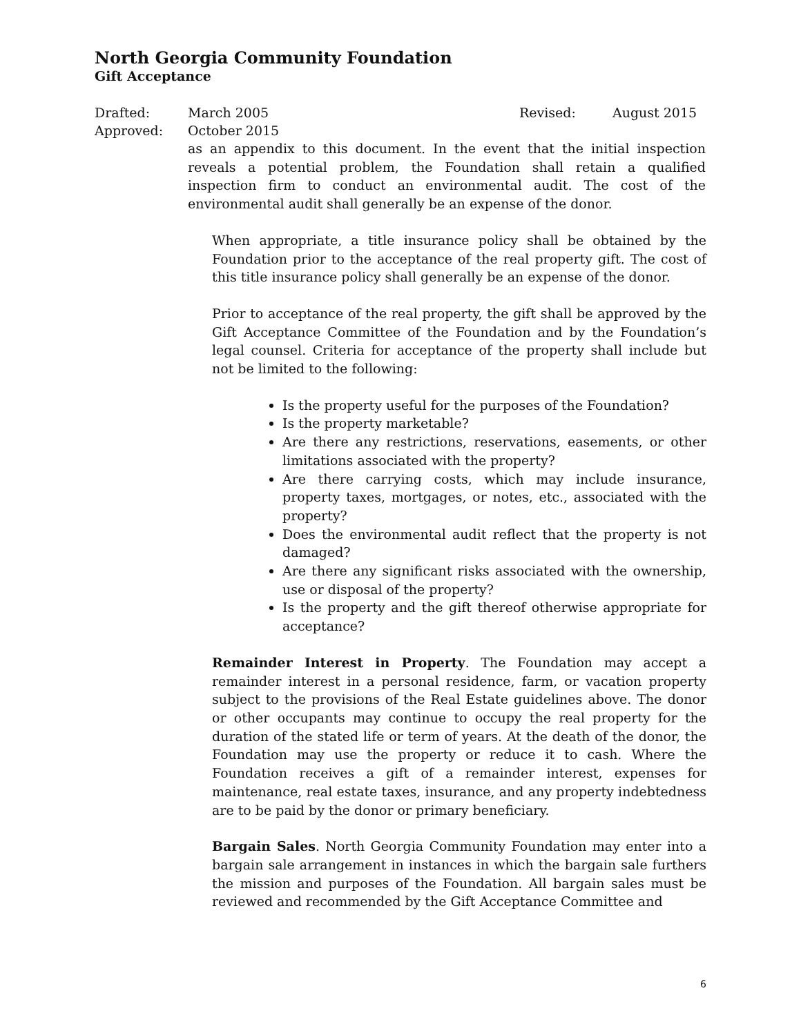North Georgia Community Foundation
Gift Acceptance
Drafted: March 2005 Revised: August 2015 Approved: October 2015
as an appendix to this document. In the event that the initial inspection reveals a potential problem, the Foundation shall retain a qualified inspection firm to conduct an environmental audit. The cost of the environmental audit shall generally be an expense of the donor.
When appropriate, a title insurance policy shall be obtained by the Foundation prior to the acceptance of the real property gift. The cost of this title insurance policy shall generally be an expense of the donor.
Prior to acceptance of the real property, the gift shall be approved by the Gift Acceptance Committee of the Foundation and by the Foundation’s legal counsel. Criteria for acceptance of the property shall include but not be limited to the following:
Is the property useful for the purposes of the Foundation?
Is the property marketable?
Are there any restrictions, reservations, easements, or other limitations associated with the property?
Are there carrying costs, which may include insurance, property taxes, mortgages, or notes, etc., associated with the property?
Does the environmental audit reflect that the property is not damaged?
Are there any significant risks associated with the ownership, use or disposal of the property?
Is the property and the gift thereof otherwise appropriate for acceptance?
Remainder Interest in Property. The Foundation may accept a remainder interest in a personal residence, farm, or vacation property subject to the provisions of the Real Estate guidelines above. The donor or other occupants may continue to occupy the real property for the duration of the stated life or term of years. At the death of the donor, the Foundation may use the property or reduce it to cash. Where the Foundation receives a gift of a remainder interest, expenses for maintenance, real estate taxes, insurance, and any property indebtedness are to be paid by the donor or primary beneficiary.
Bargain Sales. North Georgia Community Foundation may enter into a bargain sale arrangement in instances in which the bargain sale furthers the mission and purposes of the Foundation. All bargain sales must be reviewed and recommended by the Gift Acceptance Committee and
6